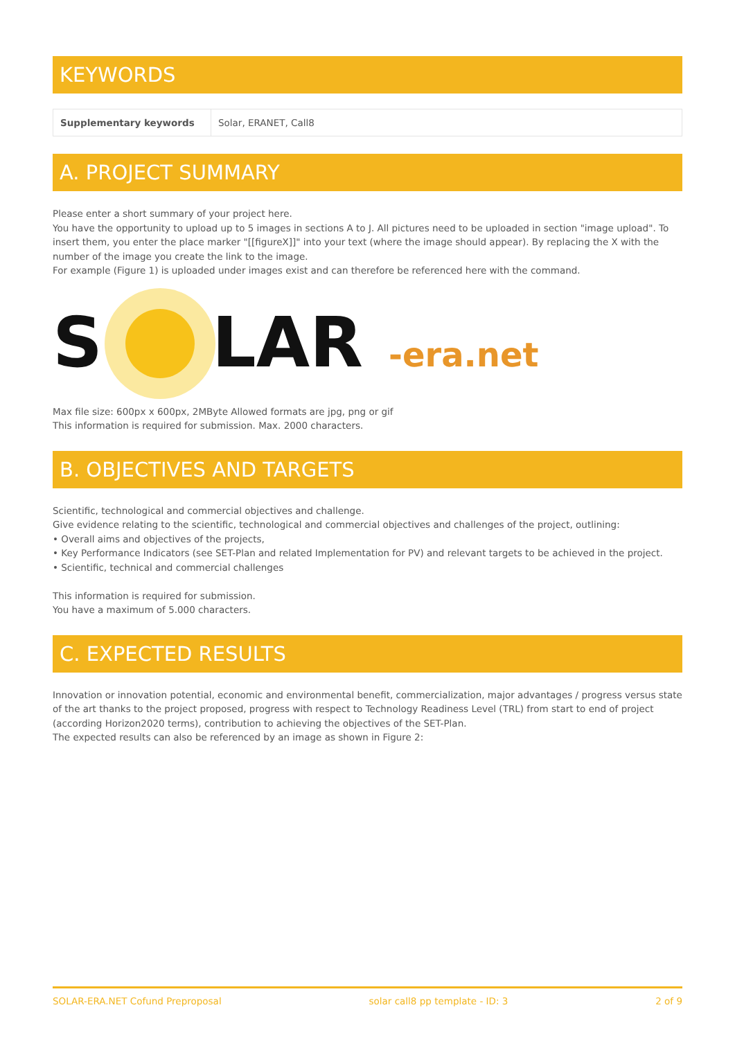KEYWORDS
| Supplementary keywords | Solar, ERANET, Call8 |
A. PROJECT SUMMARY
Please enter a short summary of your project here.
You have the opportunity to upload up to 5 images in sections A to J. All pictures need to be uploaded in section "image upload". To insert them, you enter the place marker "[[figureX]]" into your text (where the image should appear). By replacing the X with the number of the image you create the link to the image.
For example (Figure 1) is uploaded under images exist and can therefore be referenced here with the command.
S
LAR
-era.net
Max file size: 600px x 600px, 2MByte Allowed formats are jpg, png or gif
This information is required for submission. Max. 2000 characters.
B. OBJECTIVES AND TARGETS
Scientific, technological and commercial objectives and challenge.
Give evidence relating to the scientific, technological and commercial objectives and challenges of the project, outlining:
• Overall aims and objectives of the projects,
• Key Performance Indicators (see SET-Plan and related Implementation for PV) and relevant targets to be achieved in the project.
• Scientific, technical and commercial challenges
This information is required for submission.
You have a maximum of 5.000 characters.
C. EXPECTED RESULTS
Innovation or innovation potential, economic and environmental benefit, commercialization, major advantages / progress versus state of the art thanks to the project proposed, progress with respect to Technology Readiness Level (TRL) from start to end of project (according Horizon2020 terms), contribution to achieving the objectives of the SET-Plan.
The expected results can also be referenced by an image as shown in Figure 2:
SOLAR-ERA.NET Cofund Preproposal solar call8 pp template - ID: 3 2 of 9